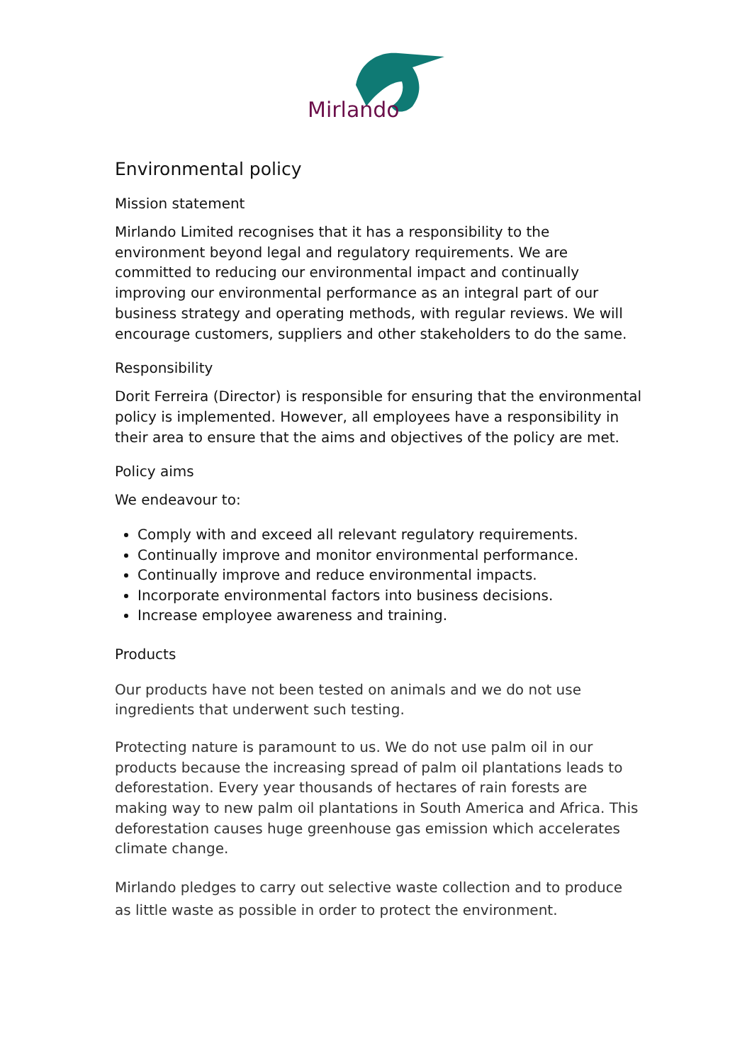Mirlando
Environmental policy
Mission statement
Mirlando Limited recognises that it has a responsibility to the environment beyond legal and regulatory requirements. We are committed to reducing our environmental impact and continually improving our environmental performance as an integral part of our business strategy and operating methods, with regular reviews. We will encourage customers, suppliers and other stakeholders to do the same.
Responsibility
Dorit Ferreira (Director) is responsible for ensuring that the environmental policy is implemented. However, all employees have a responsibility in their area to ensure that the aims and objectives of the policy are met.
Policy aims
We endeavour to:
Comply with and exceed all relevant regulatory requirements.
Continually improve and monitor environmental performance.
Continually improve and reduce environmental impacts.
Incorporate environmental factors into business decisions.
Increase employee awareness and training.
Products
Our products have not been tested on animals and we do not use ingredients that underwent such testing.
Protecting nature is paramount to us. We do not use palm oil in our products because the increasing spread of palm oil plantations leads to deforestation. Every year thousands of hectares of rain forests are making way to new palm oil plantations in South America and Africa. This deforestation causes huge greenhouse gas emission which accelerates climate change.
Mirlando pledges to carry out selective waste collection and to produce as little waste as possible in order to protect the environment.